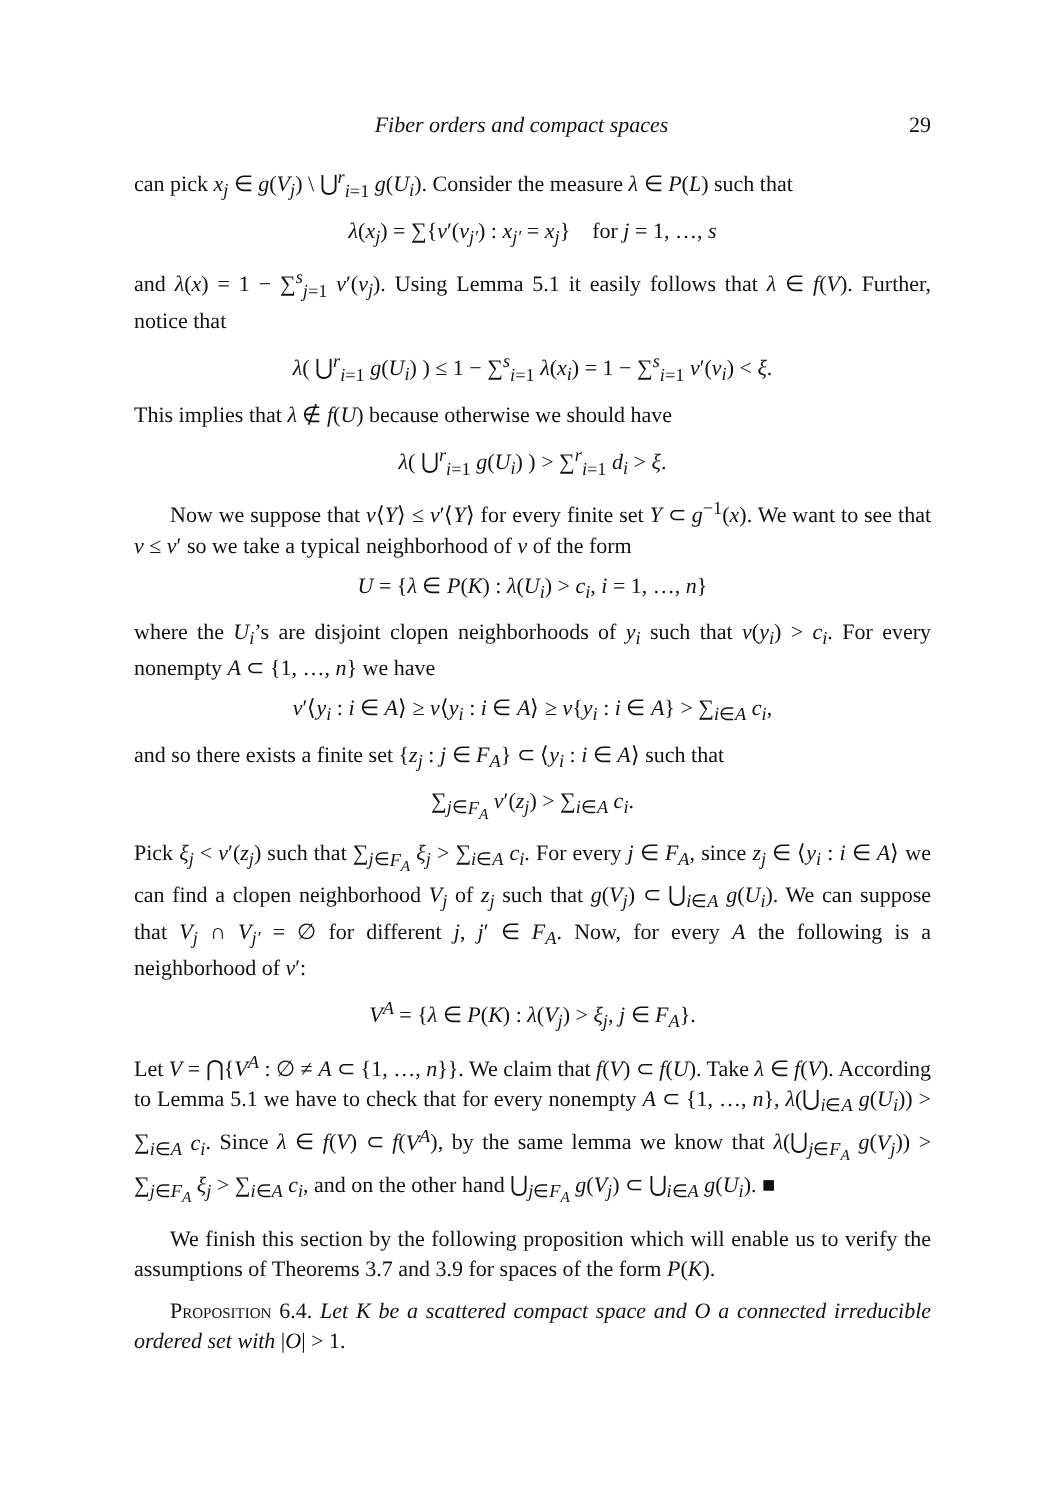Fiber orders and compact spaces 29
can pick x<sub>j</sub> ∈ g(V<sub>j</sub>) \ ⋃<sup>r</sup><sub>i=1</sub> g(U<sub>i</sub>). Consider the measure λ ∈ P(L) such that
λ(x<sub>j</sub>) = ∑{ν′(v<sub>j′</sub>) : x<sub>j′</sub> = x<sub>j</sub>} for j = 1, …, s
and λ(x) = 1 − ∑<sup>s</sup><sub>j=1</sub> ν′(v<sub>j</sub>). Using Lemma 5.1 it easily follows that λ ∈ f(V). Further, notice that
λ( ⋃<sup>r</sup><sub>i=1</sub> g(U<sub>i</sub>) ) ≤ 1 − ∑<sup>s</sup><sub>i=1</sub> λ(x<sub>i</sub>) = 1 − ∑<sup>s</sup><sub>i=1</sub> ν′(v<sub>i</sub>) < ξ.
This implies that λ ∉ f(U) because otherwise we should have
λ( ⋃<sup>r</sup><sub>i=1</sub> g(U<sub>i</sub>) ) > ∑<sup>r</sup><sub>i=1</sub> d<sub>i</sub> > ξ.
Now we suppose that ν⟨Y⟩ ≤ ν′⟨Y⟩ for every finite set Y ⊂ g<sup>−1</sup>(x). We want to see that ν ≤ ν′ so we take a typical neighborhood of ν of the form
U = {λ ∈ P(K) : λ(U<sub>i</sub>) > c<sub>i</sub>, i = 1, …, n}
where the U<sub>i</sub>’s are disjoint clopen neighborhoods of y<sub>i</sub> such that ν(y<sub>i</sub>) > c<sub>i</sub>. For every nonempty A ⊂ {1, …, n} we have
ν′⟨y<sub>i</sub> : i ∈ A⟩ ≥ ν⟨y<sub>i</sub> : i ∈ A⟩ ≥ ν{y<sub>i</sub> : i ∈ A} > ∑<sub>i∈A</sub> c<sub>i</sub>,
and so there exists a finite set {z<sub>j</sub> : j ∈ F<sub>A</sub>} ⊂ ⟨y<sub>i</sub> : i ∈ A⟩ such that
∑<sub>j∈F<sub>A</sub></sub> ν′(z<sub>j</sub>) > ∑<sub>i∈A</sub> c<sub>i</sub>.
Pick ξ<sub>j</sub> < ν′(z<sub>j</sub>) such that ∑<sub>j∈F<sub>A</sub></sub> ξ<sub>j</sub> > ∑<sub>i∈A</sub> c<sub>i</sub>. For every j ∈ F<sub>A</sub>, since z<sub>j</sub> ∈ ⟨y<sub>i</sub> : i ∈ A⟩ we can find a clopen neighborhood V<sub>j</sub> of z<sub>j</sub> such that g(V<sub>j</sub>) ⊂ ⋃<sub>i∈A</sub> g(U<sub>i</sub>). We can suppose that V<sub>j</sub> ∩ V<sub>j′</sub> = ∅ for different j, j′ ∈ F<sub>A</sub>. Now, for every A the following is a neighborhood of ν′:
V<sup>A</sup> = {λ ∈ P(K) : λ(V<sub>j</sub>) > ξ<sub>j</sub>, j ∈ F<sub>A</sub>}.
Let V = ⋂{V<sup>A</sup> : ∅ ≠ A ⊂ {1, …, n}}. We claim that f(V) ⊂ f(U). Take λ ∈ f(V). According to Lemma 5.1 we have to check that for every nonempty A ⊂ {1, …, n}, λ(⋃<sub>i∈A</sub> g(U<sub>i</sub>)) > ∑<sub>i∈A</sub> c<sub>i</sub>. Since λ ∈ f(V) ⊂ f(V<sup>A</sup>), by the same lemma we know that λ(⋃<sub>j∈F<sub>A</sub></sub> g(V<sub>j</sub>)) > ∑<sub>j∈F<sub>A</sub></sub> ξ<sub>j</sub> > ∑<sub>i∈A</sub> c<sub>i</sub>, and on the other hand ⋃<sub>j∈F<sub>A</sub></sub> g(V<sub>j</sub>) ⊂ ⋃<sub>i∈A</sub> g(U<sub>i</sub>). ■
We finish this section by the following proposition which will enable us to verify the assumptions of Theorems 3.7 and 3.9 for spaces of the form P(K).
Proposition 6.4. Let K be a scattered compact space and O a connected irreducible ordered set with |O| > 1.